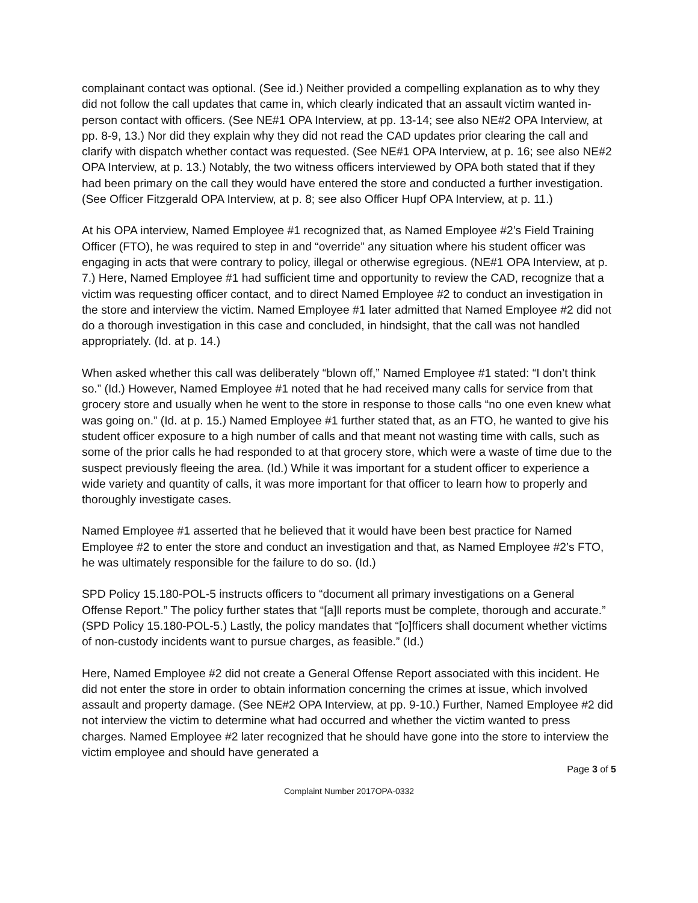complainant contact was optional. (See id.) Neither provided a compelling explanation as to why they did not follow the call updates that came in, which clearly indicated that an assault victim wanted in-person contact with officers. (See NE#1 OPA Interview, at pp. 13-14; see also NE#2 OPA Interview, at pp. 8-9, 13.) Nor did they explain why they did not read the CAD updates prior clearing the call and clarify with dispatch whether contact was requested. (See NE#1 OPA Interview, at p. 16; see also NE#2 OPA Interview, at p. 13.) Notably, the two witness officers interviewed by OPA both stated that if they had been primary on the call they would have entered the store and conducted a further investigation. (See Officer Fitzgerald OPA Interview, at p. 8; see also Officer Hupf OPA Interview, at p. 11.)
At his OPA interview, Named Employee #1 recognized that, as Named Employee #2’s Field Training Officer (FTO), he was required to step in and “override” any situation where his student officer was engaging in acts that were contrary to policy, illegal or otherwise egregious. (NE#1 OPA Interview, at p. 7.) Here, Named Employee #1 had sufficient time and opportunity to review the CAD, recognize that a victim was requesting officer contact, and to direct Named Employee #2 to conduct an investigation in the store and interview the victim. Named Employee #1 later admitted that Named Employee #2 did not do a thorough investigation in this case and concluded, in hindsight, that the call was not handled appropriately. (Id. at p. 14.)
When asked whether this call was deliberately “blown off,” Named Employee #1 stated: “I don’t think so.” (Id.) However, Named Employee #1 noted that he had received many calls for service from that grocery store and usually when he went to the store in response to those calls “no one even knew what was going on.” (Id. at p. 15.) Named Employee #1 further stated that, as an FTO, he wanted to give his student officer exposure to a high number of calls and that meant not wasting time with calls, such as some of the prior calls he had responded to at that grocery store, which were a waste of time due to the suspect previously fleeing the area. (Id.) While it was important for a student officer to experience a wide variety and quantity of calls, it was more important for that officer to learn how to properly and thoroughly investigate cases.
Named Employee #1 asserted that he believed that it would have been best practice for Named Employee #2 to enter the store and conduct an investigation and that, as Named Employee #2’s FTO, he was ultimately responsible for the failure to do so. (Id.)
SPD Policy 15.180-POL-5 instructs officers to “document all primary investigations on a General Offense Report.” The policy further states that “[a]ll reports must be complete, thorough and accurate.” (SPD Policy 15.180-POL-5.) Lastly, the policy mandates that “[o]fficers shall document whether victims of non-custody incidents want to pursue charges, as feasible.” (Id.)
Here, Named Employee #2 did not create a General Offense Report associated with this incident. He did not enter the store in order to obtain information concerning the crimes at issue, which involved assault and property damage. (See NE#2 OPA Interview, at pp. 9-10.) Further, Named Employee #2 did not interview the victim to determine what had occurred and whether the victim wanted to press charges. Named Employee #2 later recognized that he should have gone into the store to interview the victim employee and should have generated a
Page 3 of 5
Complaint Number 2017OPA-0332